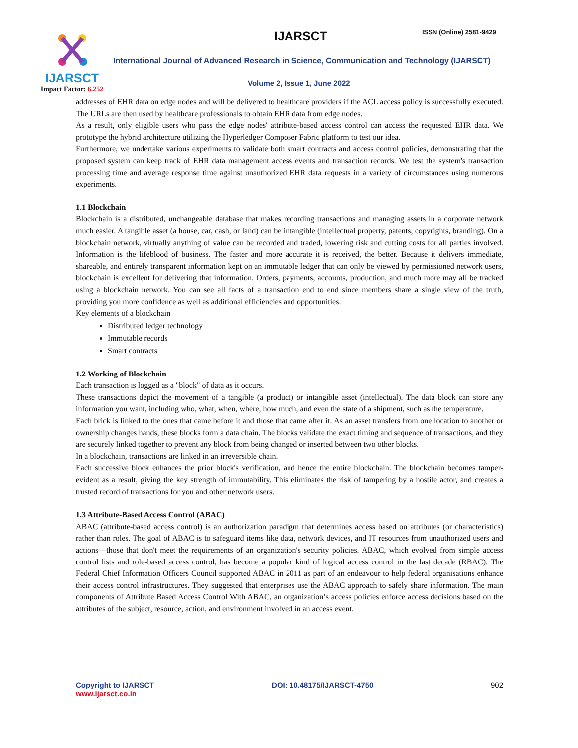IJARSCT
Impact Factor: 6.252
IJARSCT ISSN (Online) 2581-9429
International Journal of Advanced Research in Science, Communication and Technology (IJARSCT)
Volume 2, Issue 1, June 2022
addresses of EHR data on edge nodes and will be delivered to healthcare providers if the ACL access policy is successfully executed. The URLs are then used by healthcare professionals to obtain EHR data from edge nodes.
As a result, only eligible users who pass the edge nodes' attribute-based access control can access the requested EHR data. We prototype the hybrid architecture utilizing the Hyperledger Composer Fabric platform to test our idea.
Furthermore, we undertake various experiments to validate both smart contracts and access control policies, demonstrating that the proposed system can keep track of EHR data management access events and transaction records. We test the system's transaction processing time and average response time against unauthorized EHR data requests in a variety of circumstances using numerous experiments.
1.1 Blockchain
Blockchain is a distributed, unchangeable database that makes recording transactions and managing assets in a corporate network much easier. A tangible asset (a house, car, cash, or land) can be intangible (intellectual property, patents, copyrights, branding). On a blockchain network, virtually anything of value can be recorded and traded, lowering risk and cutting costs for all parties involved. Information is the lifeblood of business. The faster and more accurate it is received, the better. Because it delivers immediate, shareable, and entirely transparent information kept on an immutable ledger that can only be viewed by permissioned network users, blockchain is excellent for delivering that information. Orders, payments, accounts, production, and much more may all be tracked using a blockchain network. You can see all facts of a transaction end to end since members share a single view of the truth, providing you more confidence as well as additional efficiencies and opportunities.
Key elements of a blockchain
Distributed ledger technology
Immutable records
Smart contracts
1.2 Working of Blockchain
Each transaction is logged as a "block" of data as it occurs.
These transactions depict the movement of a tangible (a product) or intangible asset (intellectual). The data block can store any information you want, including who, what, when, where, how much, and even the state of a shipment, such as the temperature.
Each brick is linked to the ones that came before it and those that came after it. As an asset transfers from one location to another or ownership changes hands, these blocks form a data chain. The blocks validate the exact timing and sequence of transactions, and they are securely linked together to prevent any block from being changed or inserted between two other blocks.
In a blockchain, transactions are linked in an irreversible chain.
Each successive block enhances the prior block's verification, and hence the entire blockchain. The blockchain becomes tamper-evident as a result, giving the key strength of immutability. This eliminates the risk of tampering by a hostile actor, and creates a trusted record of transactions for you and other network users.
1.3 Attribute-Based Access Control (ABAC)
ABAC (attribute-based access control) is an authorization paradigm that determines access based on attributes (or characteristics) rather than roles. The goal of ABAC is to safeguard items like data, network devices, and IT resources from unauthorized users and actions—those that don't meet the requirements of an organization's security policies. ABAC, which evolved from simple access control lists and role-based access control, has become a popular kind of logical access control in the last decade (RBAC). The Federal Chief Information Officers Council supported ABAC in 2011 as part of an endeavour to help federal organisations enhance their access control infrastructures. They suggested that enterprises use the ABAC approach to safely share information. The main components of Attribute Based Access Control With ABAC, an organization’s access policies enforce access decisions based on the attributes of the subject, resource, action, and environment involved in an access event.
Copyright to IJARSCT
www.ijarsct.co.in
DOI: 10.48175/IJARSCT-4750 902